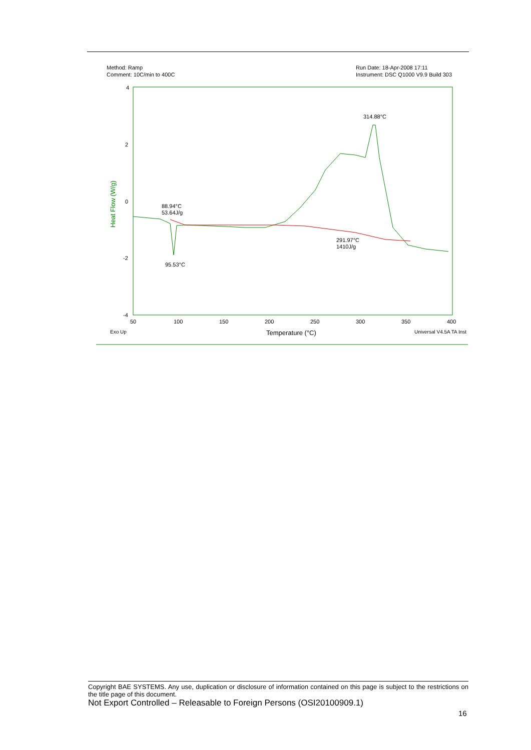Method: Ramp
Comment: 10C/min to 400C
Run Date: 18-Apr-2008 17:11
Instrument: DSC Q1000 V9.9 Build 303
4
2
0
-2
-4
50
100
150
200
250
300
350
400
Heat Flow (W/g)
88.94°C
53.64J/g
95.53°C
314.88°C
291.97°C
1410J/g
Exo Up
Temperature (°C)
Universal V4.5A TA Inst
Copyright BAE SYSTEMS. Any use, duplication or disclosure of information contained on this page is subject to the restrictions on the title page of this document.
Not Export Controlled – Releasable to Foreign Persons (OSI20100909.1)
16